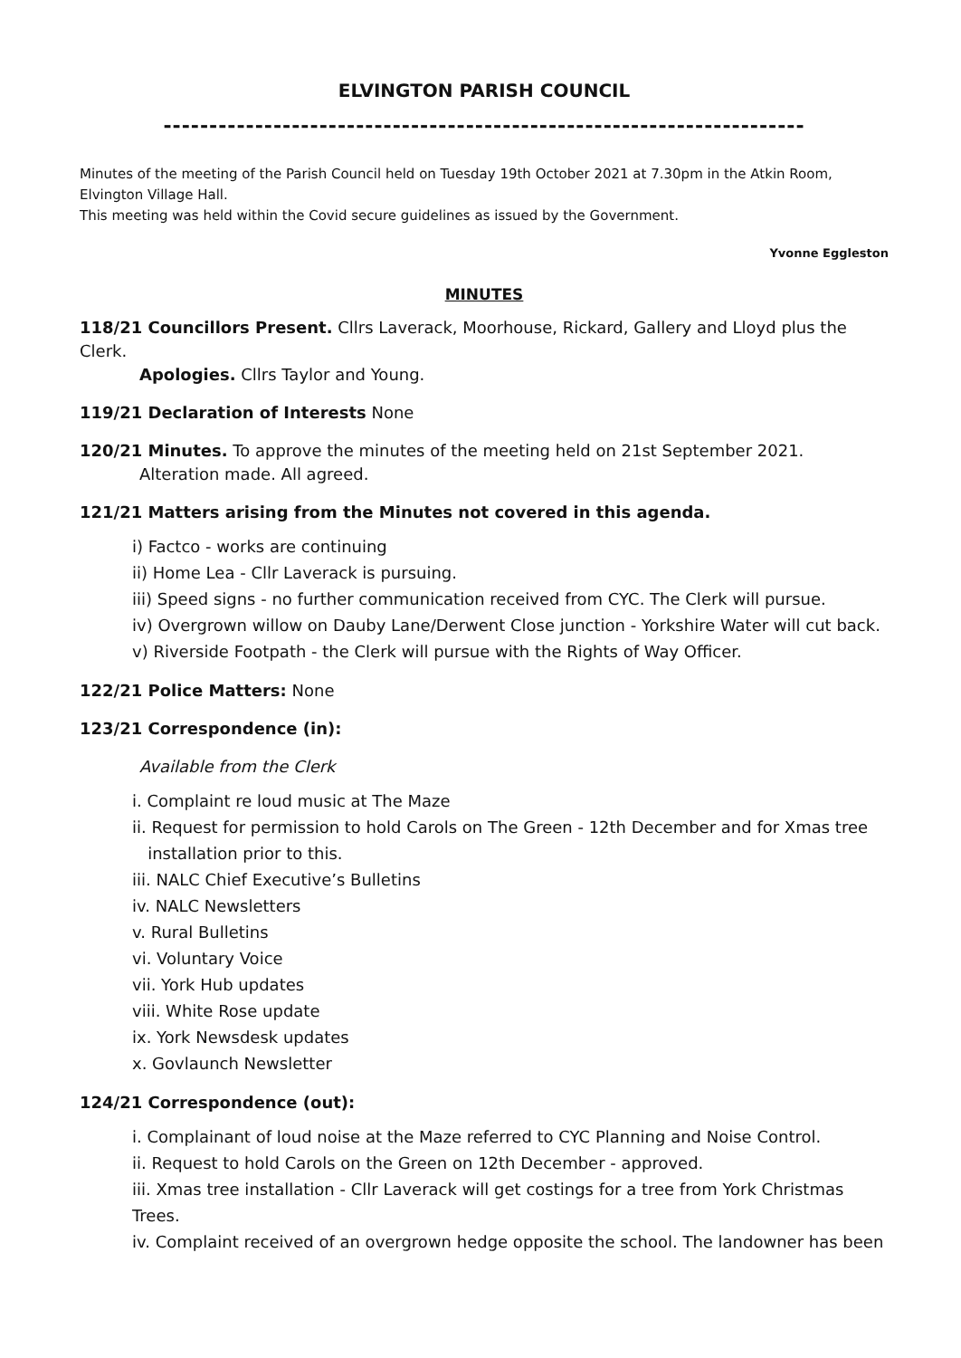ELVINGTON PARISH COUNCIL
----------------------------------------------------------------------
Minutes of the meeting of the Parish Council held on Tuesday 19th October 2021 at 7.30pm in the Atkin Room, Elvington Village Hall.
This meeting was held within the Covid secure guidelines as issued by the Government.
Yvonne Eggleston
MINUTES
118/21 Councillors Present. Cllrs Laverack, Moorhouse, Rickard, Gallery and Lloyd plus the Clerk.
Apologies. Cllrs Taylor and Young.
119/21 Declaration of Interests None
120/21 Minutes. To approve the minutes of the meeting held on 21st September 2021.
Alteration made. All agreed.
121/21 Matters arising from the Minutes not covered in this agenda.
i) Factco - works are continuing
ii) Home Lea - Cllr Laverack is pursuing.
iii) Speed signs - no further communication received from CYC. The Clerk will pursue.
iv) Overgrown willow on Dauby Lane/Derwent Close junction - Yorkshire Water will cut back.
v) Riverside Footpath - the Clerk will pursue with the Rights of Way Officer.
122/21 Police Matters: None
123/21 Correspondence (in):
Available from the Clerk
i. Complaint re loud music at The Maze
ii. Request for permission to hold Carols on The Green - 12th December and for Xmas tree
installation prior to this.
iii. NALC Chief Executive’s Bulletins
iv. NALC Newsletters
v. Rural Bulletins
vi. Voluntary Voice
vii. York Hub updates
viii. White Rose update
ix. York Newsdesk updates
x. Govlaunch Newsletter
124/21 Correspondence (out):
i. Complainant of loud noise at the Maze referred to CYC Planning and Noise Control.
ii. Request to hold Carols on the Green on 12th December - approved.
iii. Xmas tree installation - Cllr Laverack will get costings for a tree from York Christmas Trees.
iv. Complaint received of an overgrown hedge opposite the school. The landowner has been